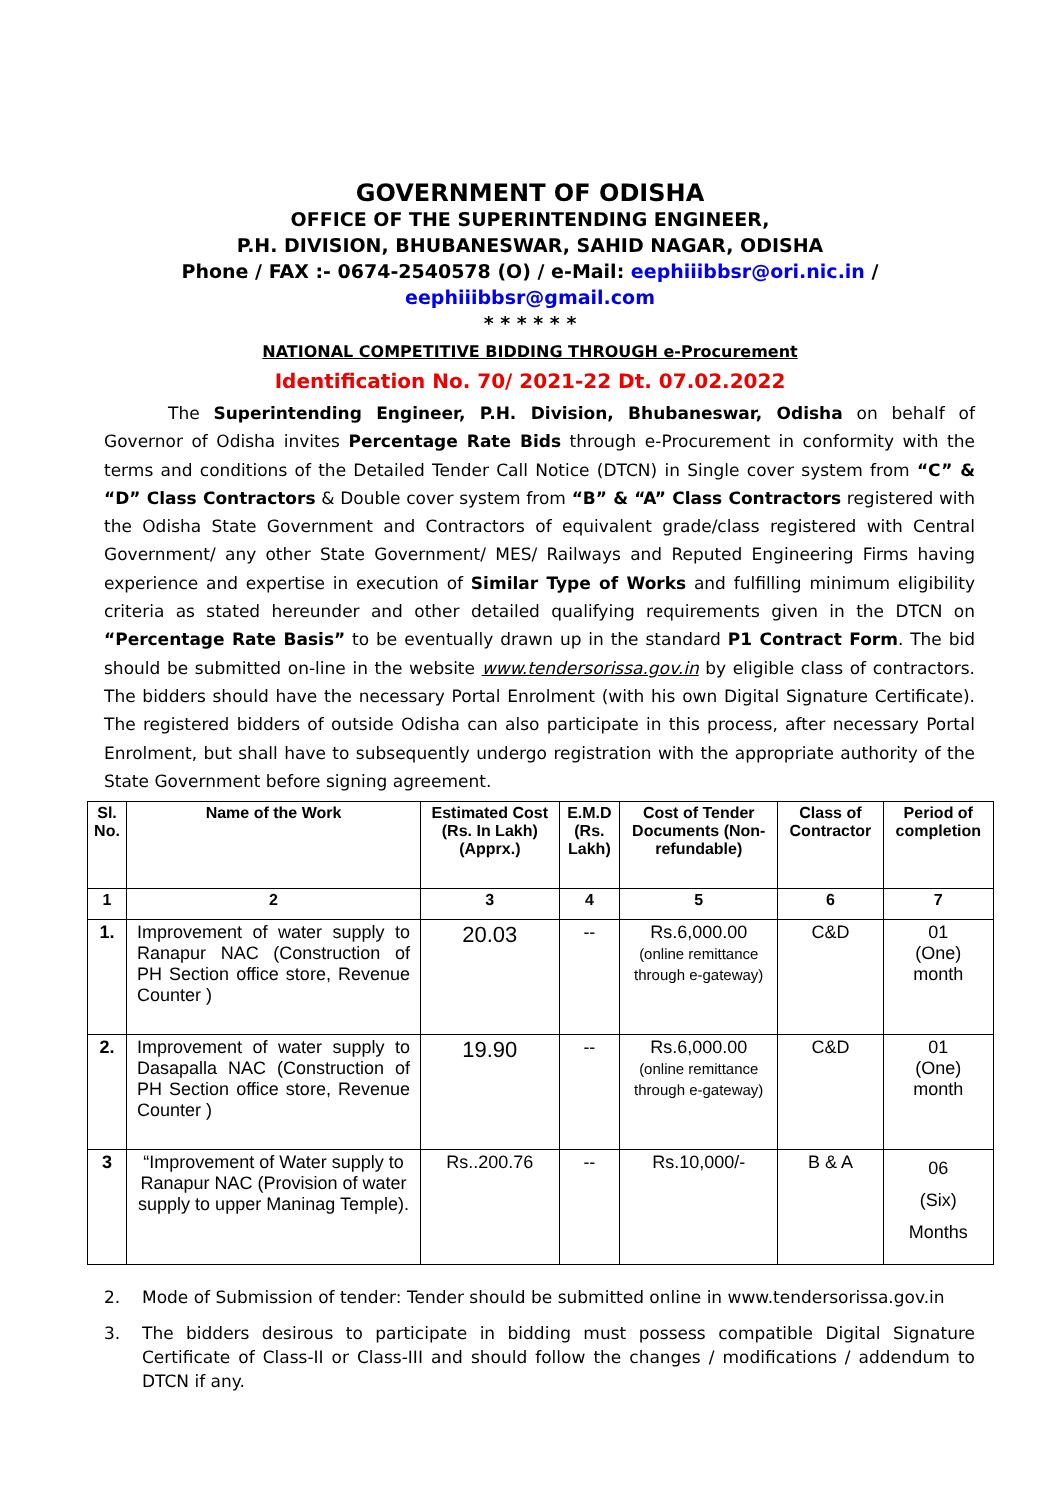GOVERNMENT OF ODISHA
OFFICE OF THE SUPERINTENDING ENGINEER,
P.H. DIVISION, BHUBANESWAR, SAHID NAGAR, ODISHA
Phone / FAX :- 0674-2540578 (O) / e-Mail: eephiiibbsr@ori.nic.in /
eephiiibbsr@gmail.com
* * * * * *
NATIONAL COMPETITIVE BIDDING THROUGH e-Procurement
Identification No. 70/ 2021-22 Dt. 07.02.2022
The Superintending Engineer, P.H. Division, Bhubaneswar, Odisha on behalf of Governor of Odisha invites Percentage Rate Bids through e-Procurement in conformity with the terms and conditions of the Detailed Tender Call Notice (DTCN) in Single cover system from “C” & “D” Class Contractors & Double cover system from “B” & “A” Class Contractors registered with the Odisha State Government and Contractors of equivalent grade/class registered with Central Government/ any other State Government/ MES/ Railways and Reputed Engineering Firms having experience and expertise in execution of Similar Type of Works and fulfilling minimum eligibility criteria as stated hereunder and other detailed qualifying requirements given in the DTCN on “Percentage Rate Basis” to be eventually drawn up in the standard P1 Contract Form. The bid should be submitted on-line in the website www.tendersorissa.gov.in by eligible class of contractors. The bidders should have the necessary Portal Enrolment (with his own Digital Signature Certificate). The registered bidders of outside Odisha can also participate in this process, after necessary Portal Enrolment, but shall have to subsequently undergo registration with the appropriate authority of the State Government before signing agreement.
| Sl. No. | Name of the Work | Estimated Cost (Rs. In Lakh) (Apprx.) | E.M.D (Rs. Lakh) | Cost of Tender Documents (Non-refundable) | Class of Contractor | Period of completion |
| --- | --- | --- | --- | --- | --- | --- |
| 1 | 2 | 3 | 4 | 5 | 6 | 7 |
| 1. | Improvement of water supply to Ranapur NAC (Construction of PH Section office store, Revenue Counter ) | 20.03 | -- | Rs.6,000.00 (online remittance through e-gateway) | C&D | 01 (One) month |
| 2. | Improvement of water supply to Dasapalla NAC (Construction of PH Section office store, Revenue Counter ) | 19.90 | -- | Rs.6,000.00 (online remittance through e-gateway) | C&D | 01 (One) month |
| 3 | “Improvement of Water supply to Ranapur NAC (Provision of water supply to upper Maninag Temple). | Rs..200.76 | -- | Rs.10,000/- | B & A | 06 (Six) Months |
2. Mode of Submission of tender: Tender should be submitted online in www.tendersorissa.gov.in
3. The bidders desirous to participate in bidding must possess compatible Digital Signature Certificate of Class-II or Class-III and should follow the changes / modifications / addendum to DTCN if any.